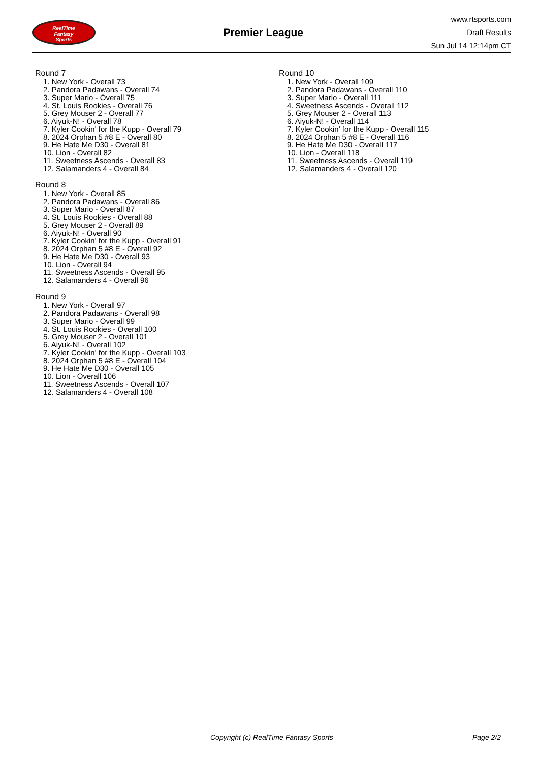RealTime
Fantasy
Sports
Premier League
www.rtsports.com
Draft Results
Sun Jul 14 12:14pm CT
Round 7
1. New York - Overall 73
2. Pandora Padawans - Overall 74
3. Super Mario - Overall 75
4. St. Louis Rookies - Overall 76
5. Grey Mouser 2 - Overall 77
6. Aiyuk-N! - Overall 78
7. Kyler Cookin' for the Kupp - Overall 79
8. 2024 Orphan 5 #8 E - Overall 80
9. He Hate Me D30 - Overall 81
10. Lion - Overall 82
11. Sweetness Ascends - Overall 83
12. Salamanders 4 - Overall 84
Round 8
1. New York - Overall 85
2. Pandora Padawans - Overall 86
3. Super Mario - Overall 87
4. St. Louis Rookies - Overall 88
5. Grey Mouser 2 - Overall 89
6. Aiyuk-N! - Overall 90
7. Kyler Cookin' for the Kupp - Overall 91
8. 2024 Orphan 5 #8 E - Overall 92
9. He Hate Me D30 - Overall 93
10. Lion - Overall 94
11. Sweetness Ascends - Overall 95
12. Salamanders 4 - Overall 96
Round 9
1. New York - Overall 97
2. Pandora Padawans - Overall 98
3. Super Mario - Overall 99
4. St. Louis Rookies - Overall 100
5. Grey Mouser 2 - Overall 101
6. Aiyuk-N! - Overall 102
7. Kyler Cookin' for the Kupp - Overall 103
8. 2024 Orphan 5 #8 E - Overall 104
9. He Hate Me D30 - Overall 105
10. Lion - Overall 106
11. Sweetness Ascends - Overall 107
12. Salamanders 4 - Overall 108
Round 10
1. New York - Overall 109
2. Pandora Padawans - Overall 110
3. Super Mario - Overall 111
4. Sweetness Ascends - Overall 112
5. Grey Mouser 2 - Overall 113
6. Aiyuk-N! - Overall 114
7. Kyler Cookin' for the Kupp - Overall 115
8. 2024 Orphan 5 #8 E - Overall 116
9. He Hate Me D30 - Overall 117
10. Lion - Overall 118
11. Sweetness Ascends - Overall 119
12. Salamanders 4 - Overall 120
Copyright (c) RealTime Fantasy Sports Page 2/2